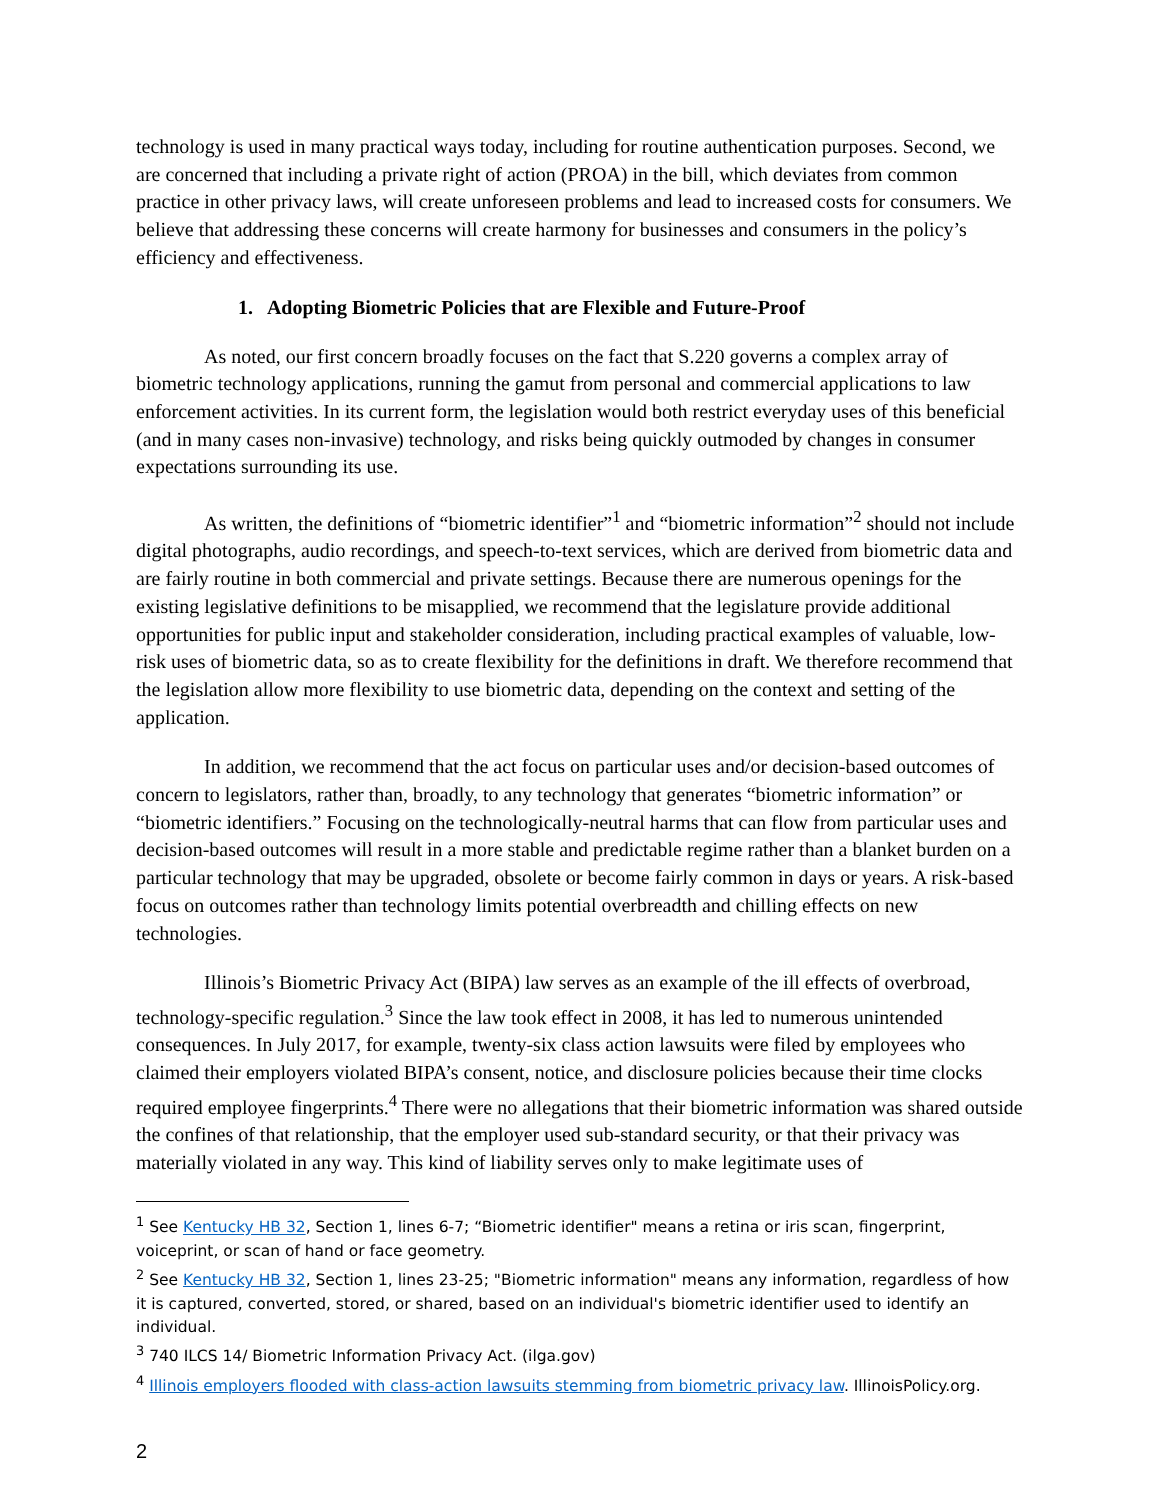technology is used in many practical ways today, including for routine authentication purposes. Second, we are concerned that including a private right of action (PROA) in the bill, which deviates from common practice in other privacy laws, will create unforeseen problems and lead to increased costs for consumers. We believe that addressing these concerns will create harmony for businesses and consumers in the policy’s efficiency and effectiveness.
1. Adopting Biometric Policies that are Flexible and Future-Proof
As noted, our first concern broadly focuses on the fact that S.220 governs a complex array of biometric technology applications, running the gamut from personal and commercial applications to law enforcement activities. In its current form, the legislation would both restrict everyday uses of this beneficial (and in many cases non-invasive) technology, and risks being quickly outmoded by changes in consumer expectations surrounding its use.
As written, the definitions of “biometric identifier”<sup>1</sup> and “biometric information”<sup>2</sup> should not include digital photographs, audio recordings, and speech-to-text services, which are derived from biometric data and are fairly routine in both commercial and private settings. Because there are numerous openings for the existing legislative definitions to be misapplied, we recommend that the legislature provide additional opportunities for public input and stakeholder consideration, including practical examples of valuable, low-risk uses of biometric data, so as to create flexibility for the definitions in draft. We therefore recommend that the legislation allow more flexibility to use biometric data, depending on the context and setting of the application.
In addition, we recommend that the act focus on particular uses and/or decision-based outcomes of concern to legislators, rather than, broadly, to any technology that generates “biometric information” or “biometric identifiers.” Focusing on the technologically-neutral harms that can flow from particular uses and decision-based outcomes will result in a more stable and predictable regime rather than a blanket burden on a particular technology that may be upgraded, obsolete or become fairly common in days or years. A risk-based focus on outcomes rather than technology limits potential overbreadth and chilling effects on new technologies.
Illinois’s Biometric Privacy Act (BIPA) law serves as an example of the ill effects of overbroad, technology-specific regulation.<sup>3</sup> Since the law took effect in 2008, it has led to numerous unintended consequences. In July 2017, for example, twenty-six class action lawsuits were filed by employees who claimed their employers violated BIPA’s consent, notice, and disclosure policies because their time clocks required employee fingerprints.<sup>4</sup> There were no allegations that their biometric information was shared outside the confines of that relationship, that the employer used sub-standard security, or that their privacy was materially violated in any way. This kind of liability serves only to make legitimate uses of
<sup>1</sup> See Kentucky HB 32, Section 1, lines 6-7; “Biometric identifier" means a retina or iris scan, fingerprint, voiceprint, or scan of hand or face geometry.
<sup>2</sup> See Kentucky HB 32, Section 1, lines 23-25; "Biometric information" means any information, regardless of how it is captured, converted, stored, or shared, based on an individual's biometric identifier used to identify an individual.
<sup>3</sup> 740 ILCS 14/ Biometric Information Privacy Act. (ilga.gov)
<sup>4</sup> Illinois employers flooded with class-action lawsuits stemming from biometric privacy law. IllinoisPolicy.org.
2